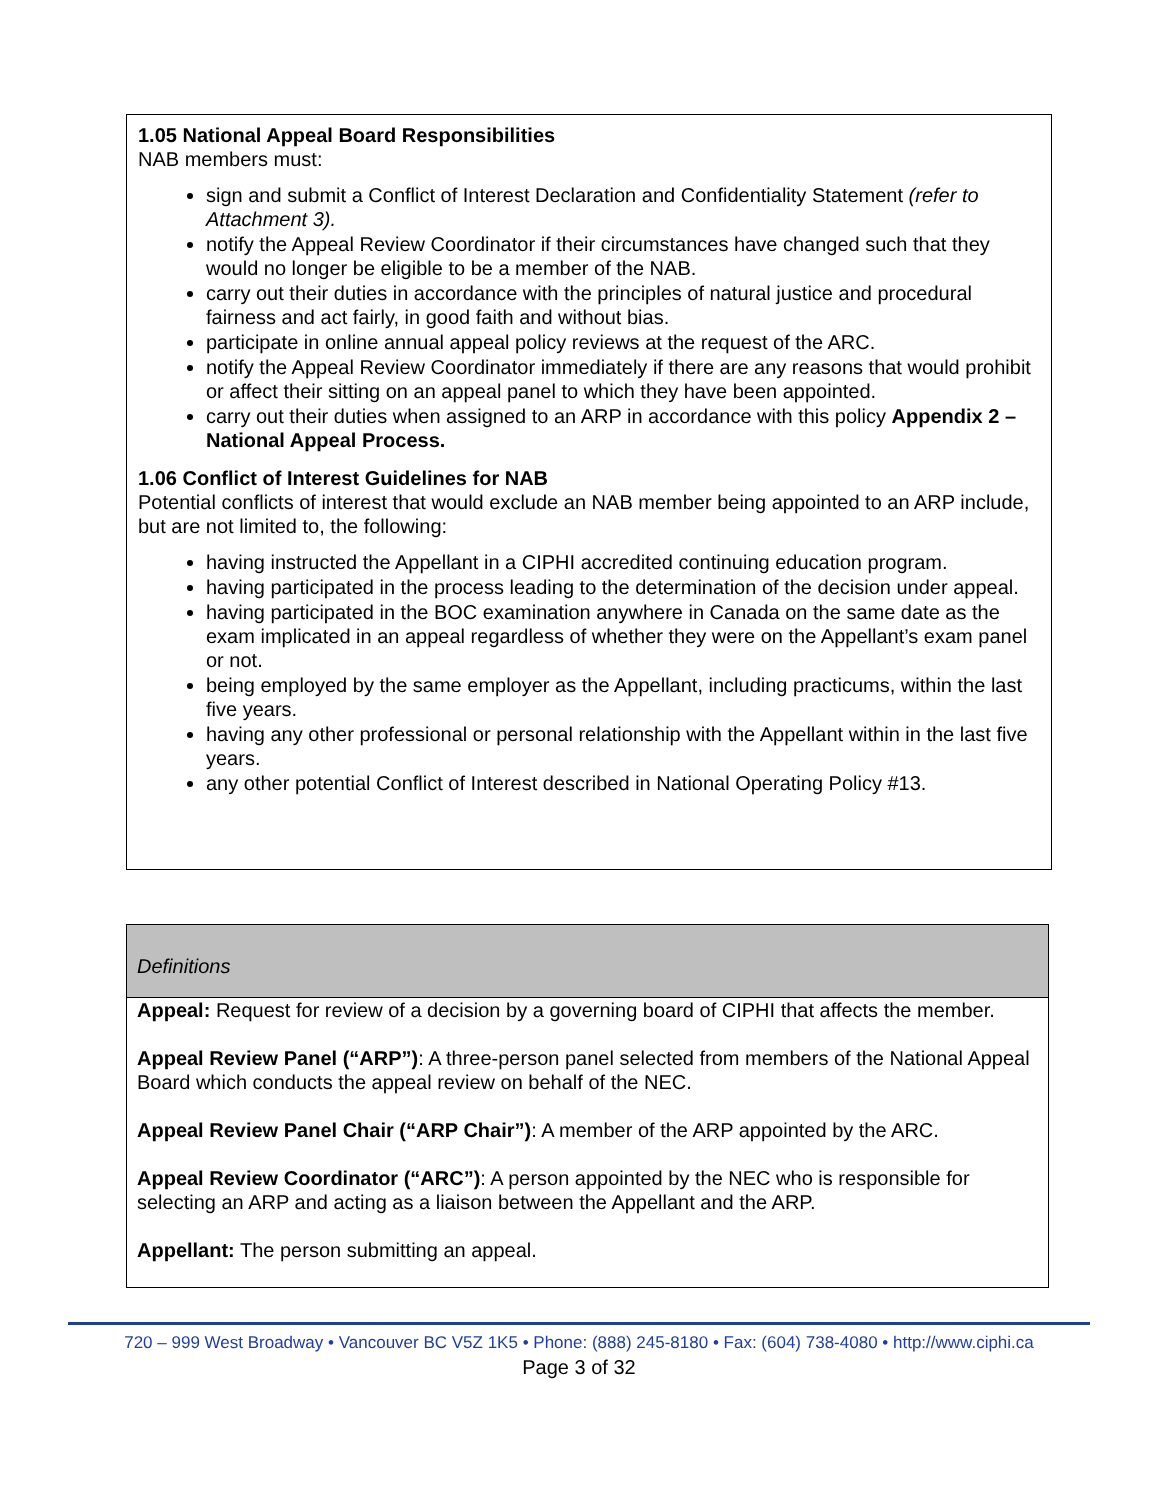1.05 National Appeal Board Responsibilities
NAB members must:
sign and submit a Conflict of Interest Declaration and Confidentiality Statement (refer to Attachment 3).
notify the Appeal Review Coordinator if their circumstances have changed such that they would no longer be eligible to be a member of the NAB.
carry out their duties in accordance with the principles of natural justice and procedural fairness and act fairly, in good faith and without bias.
participate in online annual appeal policy reviews at the request of the ARC.
notify the Appeal Review Coordinator immediately if there are any reasons that would prohibit or affect their sitting on an appeal panel to which they have been appointed.
carry out their duties when assigned to an ARP in accordance with this policy Appendix 2 – National Appeal Process.
1.06 Conflict of Interest Guidelines for NAB
Potential conflicts of interest that would exclude an NAB member being appointed to an ARP include, but are not limited to, the following:
having instructed the Appellant in a CIPHI accredited continuing education program.
having participated in the process leading to the determination of the decision under appeal.
having participated in the BOC examination anywhere in Canada on the same date as the exam implicated in an appeal regardless of whether they were on the Appellant’s exam panel or not.
being employed by the same employer as the Appellant, including practicums, within the last five years.
having any other professional or personal relationship with the Appellant within in the last five years.
any other potential Conflict of Interest described in National Operating Policy #13.
Definitions
Appeal: Request for review of a decision by a governing board of CIPHI that affects the member.
Appeal Review Panel (“ARP”): A three-person panel selected from members of the National Appeal Board which conducts the appeal review on behalf of the NEC.
Appeal Review Panel Chair (“ARP Chair”): A member of the ARP appointed by the ARC.
Appeal Review Coordinator (“ARC”): A person appointed by the NEC who is responsible for selecting an ARP and acting as a liaison between the Appellant and the ARP.
Appellant: The person submitting an appeal.
720 – 999 West Broadway • Vancouver BC V5Z 1K5 • Phone: (888) 245-8180 • Fax: (604) 738-4080 • http://www.ciphi.ca
Page 3 of 32